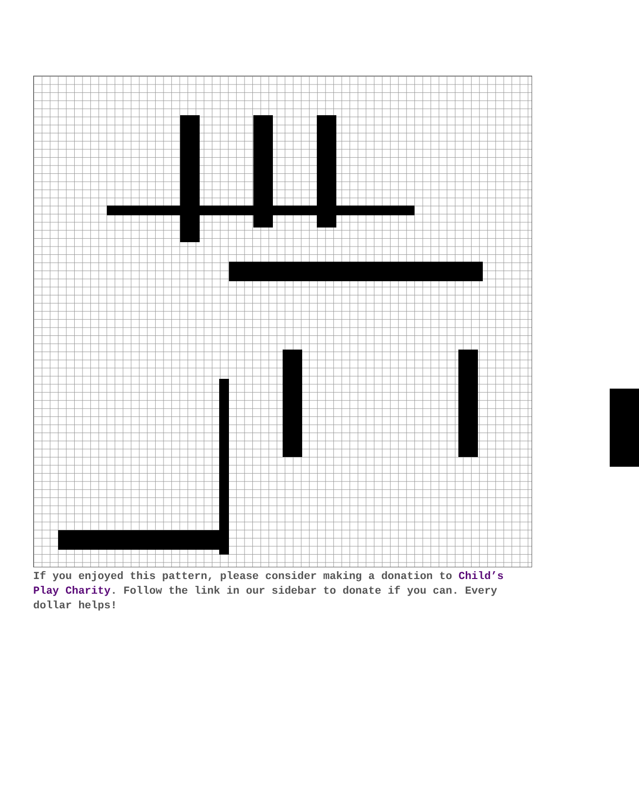If you enjoyed this pattern, please consider making a donation to Child’s Play Charity. Follow the link in our sidebar to donate if you can. Every dollar helps!